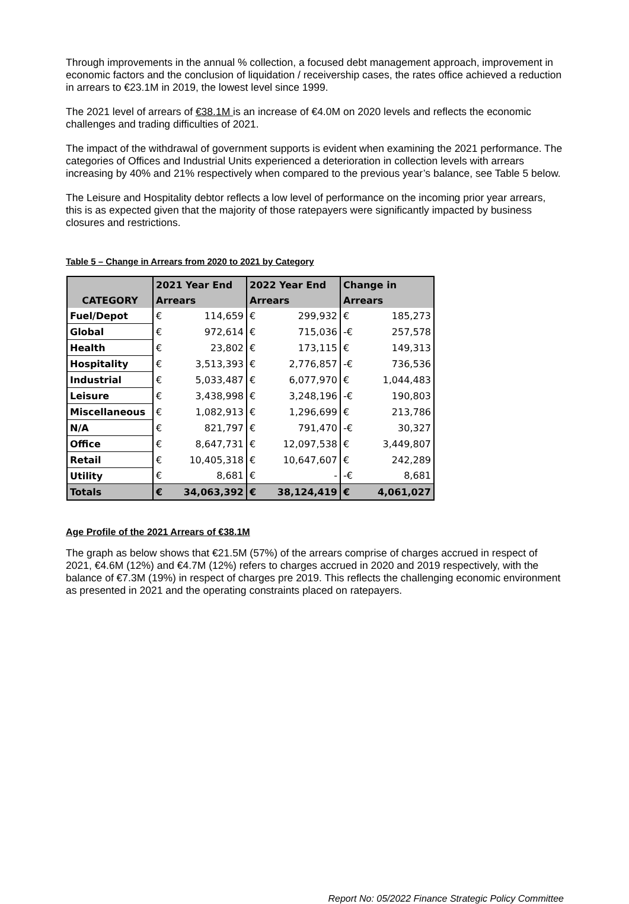Through improvements in the annual % collection, a focused debt management approach, improvement in economic factors and the conclusion of liquidation / receivership cases, the rates office achieved a reduction in arrears to €23.1M in 2019, the lowest level since 1999.
The 2021 level of arrears of €38.1M is an increase of €4.0M on 2020 levels and reflects the economic challenges and trading difficulties of 2021.
The impact of the withdrawal of government supports is evident when examining the 2021 performance. The categories of Offices and Industrial Units experienced a deterioration in collection levels with arrears increasing by 40% and 21% respectively when compared to the previous year’s balance, see Table 5 below.
The Leisure and Hospitality debtor reflects a low level of performance on the incoming prior year arrears, this is as expected given that the majority of those ratepayers were significantly impacted by business closures and restrictions.
Table 5 – Change in Arrears from 2020 to 2021 by Category
| | 2021 Year End | | 2022 Year End | | Change in | |
| --- | --- | --- | --- | --- | --- | --- |
| CATEGORY | Arrears | | Arrears | | Arrears | |
| Fuel/Depot | € | 114,659 | € | 299,932 | € | 185,273 |
| Global | € | 972,614 | € | 715,036 | -€ | 257,578 |
| Health | € | 23,802 | € | 173,115 | € | 149,313 |
| Hospitality | € | 3,513,393 | € | 2,776,857 | -€ | 736,536 |
| Industrial | € | 5,033,487 | € | 6,077,970 | € | 1,044,483 |
| Leisure | € | 3,438,998 | € | 3,248,196 | -€ | 190,803 |
| Miscellaneous | € | 1,082,913 | € | 1,296,699 | € | 213,786 |
| N/A | € | 821,797 | € | 791,470 | -€ | 30,327 |
| Office | € | 8,647,731 | € | 12,097,538 | € | 3,449,807 |
| Retail | € | 10,405,318 | € | 10,647,607 | € | 242,289 |
| Utility | € | 8,681 | € | - | -€ | 8,681 |
| Totals | € | 34,063,392 | € | 38,124,419 | € | 4,061,027 |
Age Profile of the 2021 Arrears of €38.1M
The graph as below shows that €21.5M (57%) of the arrears comprise of charges accrued in respect of 2021, €4.6M (12%) and €4.7M (12%) refers to charges accrued in 2020 and 2019 respectively, with the balance of €7.3M (19%) in respect of charges pre 2019. This reflects the challenging economic environment as presented in 2021 and the operating constraints placed on ratepayers.
Report No: 05/2022 Finance Strategic Policy Committee